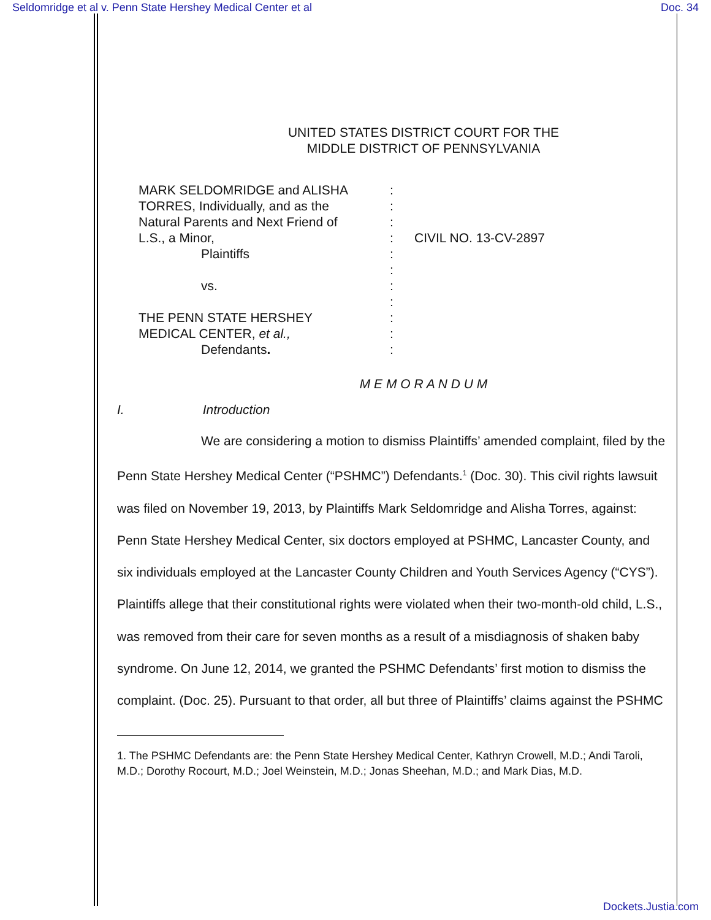Seldomridge et al v. Penn State Hershey Medical Center et al Doc. 34
UNITED STATES DISTRICT COURT FOR THE
MIDDLE DISTRICT OF PENNSYLVANIA
| MARK SELDOMRIDGE and ALISHA | : | |
| TORRES, Individually, and as the | : | |
| Natural Parents and Next Friend of | : | |
| L.S., a Minor, | : | CIVIL NO. 13-CV-2897 |
| Plaintiffs | : | |
| | : | |
| vs. | : | |
| | : | |
| THE PENN STATE HERSHEY | : | |
| MEDICAL CENTER, et al., | : | |
| Defendants . | : | |
M E M O R A N D U M
I. Introduction
We are considering a motion to dismiss Plaintiffs’ amended complaint, filed by the Penn State Hershey Medical Center (“PSHMC”) Defendants.<sup>1</sup> (Doc. 30). This civil rights lawsuit was filed on November 19, 2013, by Plaintiffs Mark Seldomridge and Alisha Torres, against: Penn State Hershey Medical Center, six doctors employed at PSHMC, Lancaster County, and six individuals employed at the Lancaster County Children and Youth Services Agency (“CYS”). Plaintiffs allege that their constitutional rights were violated when their two-month-old child, L.S., was removed from their care for seven months as a result of a misdiagnosis of shaken baby syndrome. On June 12, 2014, we granted the PSHMC Defendants’ first motion to dismiss the complaint. (Doc. 25). Pursuant to that order, all but three of Plaintiffs’ claims against the PSHMC
1. The PSHMC Defendants are: the Penn State Hershey Medical Center, Kathryn Crowell, M.D.; Andi Taroli, M.D.; Dorothy Rocourt, M.D.; Joel Weinstein, M.D.; Jonas Sheehan, M.D.; and Mark Dias, M.D.
Dockets.Justia.com